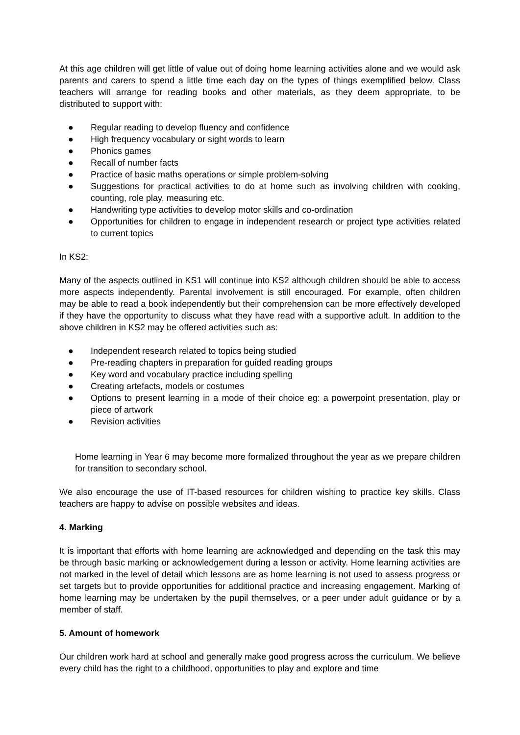At this age children will get little of value out of doing home learning activities alone and we would ask parents and carers to spend a little time each day on the types of things exemplified below. Class teachers will arrange for reading books and other materials, as they deem appropriate, to be distributed to support with:
● Regular reading to develop fluency and confidence
● High frequency vocabulary or sight words to learn
● Phonics games
● Recall of number facts
● Practice of basic maths operations or simple problem-solving
● Suggestions for practical activities to do at home such as involving children with cooking, counting, role play, measuring etc.
● Handwriting type activities to develop motor skills and co-ordination
● Opportunities for children to engage in independent research or project type activities related to current topics
In KS2:
Many of the aspects outlined in KS1 will continue into KS2 although children should be able to access more aspects independently. Parental involvement is still encouraged. For example, often children may be able to read a book independently but their comprehension can be more effectively developed if they have the opportunity to discuss what they have read with a supportive adult. In addition to the above children in KS2 may be offered activities such as:
● Independent research related to topics being studied
● Pre-reading chapters in preparation for guided reading groups
● Key word and vocabulary practice including spelling
● Creating artefacts, models or costumes
● Options to present learning in a mode of their choice eg: a powerpoint presentation, play or piece of artwork
● Revision activities
Home learning in Year 6 may become more formalized throughout the year as we prepare children for transition to secondary school.
We also encourage the use of IT-based resources for children wishing to practice key skills. Class teachers are happy to advise on possible websites and ideas.
4. Marking
It is important that efforts with home learning are acknowledged and depending on the task this may be through basic marking or acknowledgement during a lesson or activity. Home learning activities are not marked in the level of detail which lessons are as home learning is not used to assess progress or set targets but to provide opportunities for additional practice and increasing engagement. Marking of home learning may be undertaken by the pupil themselves, or a peer under adult guidance or by a member of staff.
5. Amount of homework
Our children work hard at school and generally make good progress across the curriculum. We believe every child has the right to a childhood, opportunities to play and explore and time